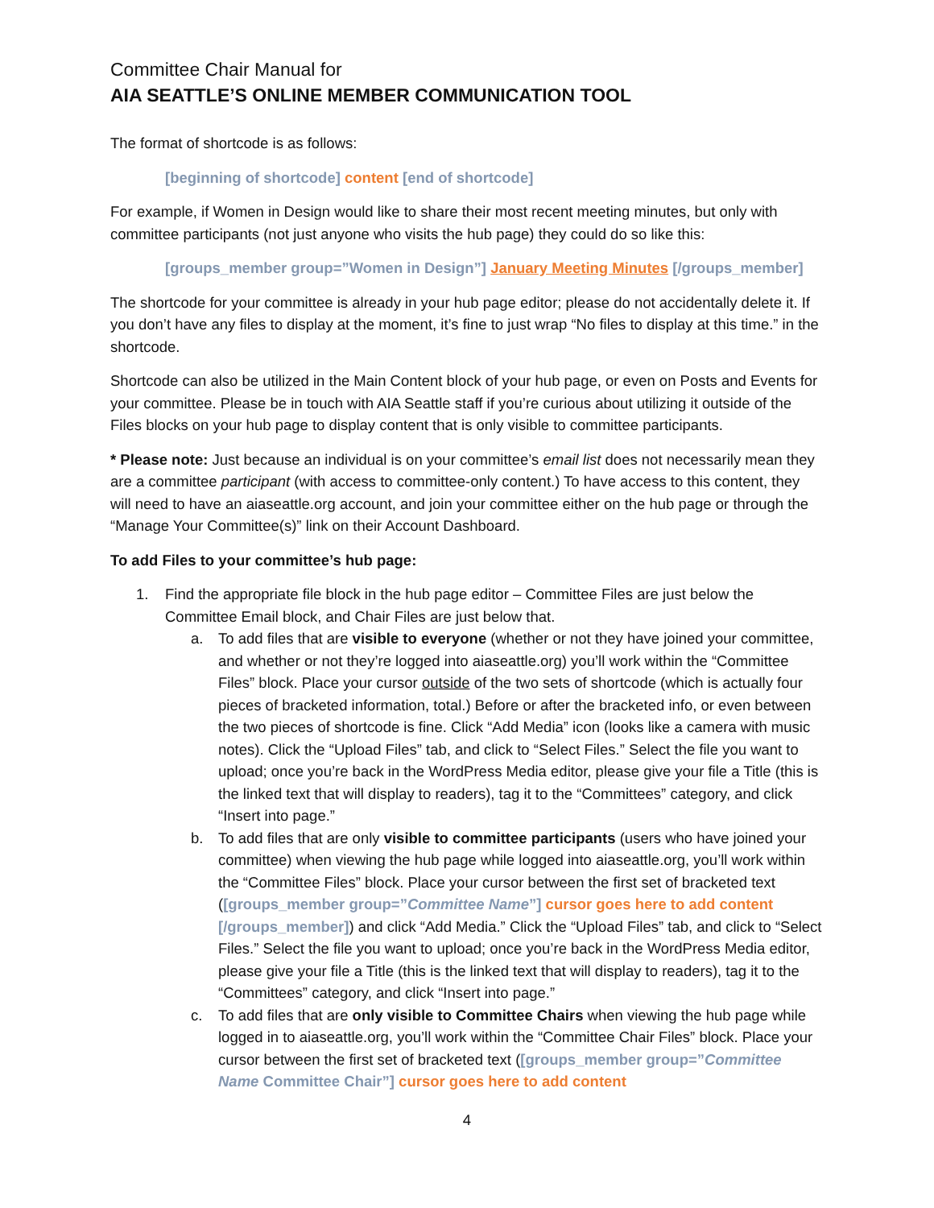Committee Chair Manual for
AIA SEATTLE’S ONLINE MEMBER COMMUNICATION TOOL
The format of shortcode is as follows:
[beginning of shortcode] content [end of shortcode]
For example, if Women in Design would like to share their most recent meeting minutes, but only with committee participants (not just anyone who visits the hub page) they could do so like this:
[groups_member group=”Women in Design”] January Meeting Minutes [/groups_member]
The shortcode for your committee is already in your hub page editor; please do not accidentally delete it. If you don’t have any files to display at the moment, it’s fine to just wrap “No files to display at this time.” in the shortcode.
Shortcode can also be utilized in the Main Content block of your hub page, or even on Posts and Events for your committee. Please be in touch with AIA Seattle staff if you’re curious about utilizing it outside of the Files blocks on your hub page to display content that is only visible to committee participants.
* Please note: Just because an individual is on your committee’s email list does not necessarily mean they are a committee participant (with access to committee-only content.) To have access to this content, they will need to have an aiaseattle.org account, and join your committee either on the hub page or through the “Manage Your Committee(s)” link on their Account Dashboard.
To add Files to your committee’s hub page:
1. Find the appropriate file block in the hub page editor – Committee Files are just below the Committee Email block, and Chair Files are just below that.
a. To add files that are visible to everyone (whether or not they have joined your committee, and whether or not they’re logged into aiaseattle.org) you’ll work within the “Committee Files” block. Place your cursor outside of the two sets of shortcode (which is actually four pieces of bracketed information, total.) Before or after the bracketed info, or even between the two pieces of shortcode is fine. Click “Add Media” icon (looks like a camera with music notes). Click the “Upload Files” tab, and click to “Select Files.” Select the file you want to upload; once you’re back in the WordPress Media editor, please give your file a Title (this is the linked text that will display to readers), tag it to the “Committees” category, and click “Insert into page.”
b. To add files that are only visible to committee participants (users who have joined your committee) when viewing the hub page while logged into aiaseattle.org, you’ll work within the “Committee Files” block. Place your cursor between the first set of bracketed text ([groups_member group=”Committee Name”] cursor goes here to add content [/groups_member]) and click “Add Media.” Click the “Upload Files” tab, and click to “Select Files.” Select the file you want to upload; once you’re back in the WordPress Media editor, please give your file a Title (this is the linked text that will display to readers), tag it to the “Committees” category, and click “Insert into page.”
c. To add files that are only visible to Committee Chairs when viewing the hub page while logged in to aiaseattle.org, you’ll work within the “Committee Chair Files” block. Place your cursor between the first set of bracketed text ([groups_member group=”Committee Name Committee Chair”] cursor goes here to add content
4